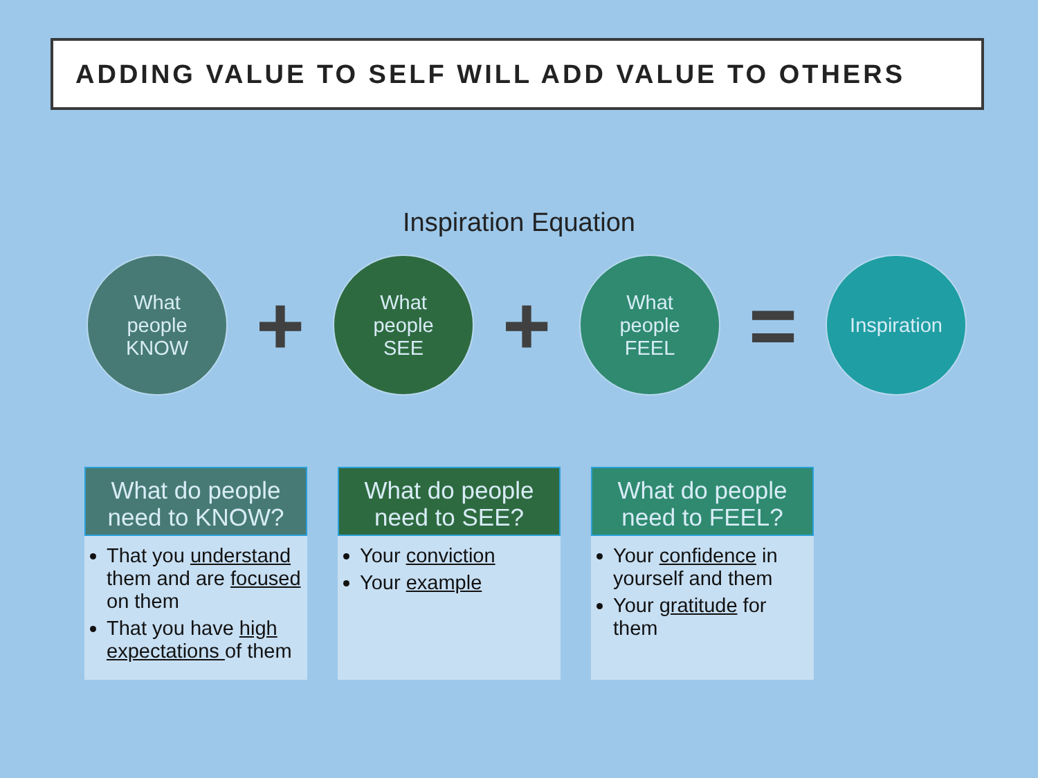ADDING VALUE TO SELF WILL ADD VALUE TO OTHERS
Inspiration Equation
What
people
KNOW
+
What
people
SEE
+
What
people
FEEL
=
Inspiration
What do people need to KNOW?
That you understand them and are focused on them
That you have high expectations of them
What do people need to SEE?
Your conviction
Your example
What do people need to FEEL?
Your confidence in yourself and them
Your gratitude for them